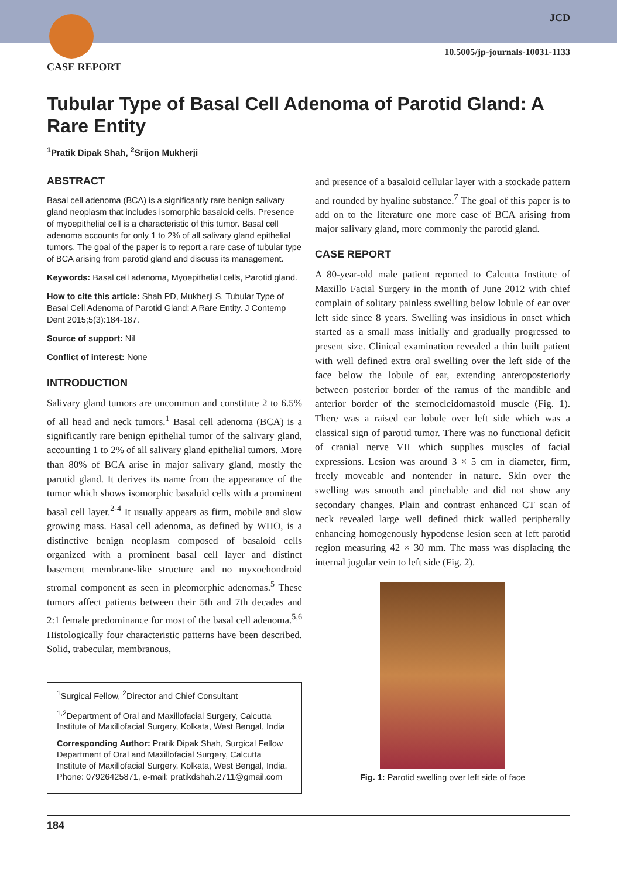JCD
10.5005/jp-journals-10031-1133
CASE REPORT
Tubular Type of Basal Cell Adenoma of Parotid Gland: A Rare Entity
<sup>1</sup> Pratik Dipak Shah, <sup>2</sup>Srijon Mukherji
ABSTRACT
Basal cell adenoma (BCA) is a significantly rare benign salivary gland neoplasm that includes isomorphic basaloid cells. Presence of myoepithelial cell is a characteristic of this tumor. Basal cell adenoma accounts for only 1 to 2% of all salivary gland epithelial tumors. The goal of the paper is to report a rare case of tubular type of BCA arising from parotid gland and discuss its management.
Keywords: Basal cell adenoma, Myoepithelial cells, Parotid gland.
How to cite this article: Shah PD, Mukherji S. Tubular Type of Basal Cell Adenoma of Parotid Gland: A Rare Entity. J Contemp Dent 2015;5(3):184-187.
Source of support: Nil
Conflict of interest: None
INTRODUCTION
Salivary gland tumors are uncommon and constitute 2 to 6.5% of all head and neck tumors.<sup>1</sup> Basal cell adenoma (BCA) is a significantly rare benign epithelial tumor of the salivary gland, accounting 1 to 2% of all salivary gland epithelial tumors. More than 80% of BCA arise in major salivary gland, mostly the parotid gland. It derives its name from the appearance of the tumor which shows isomorphic basaloid cells with a prominent basal cell layer.<sup>2-4</sup> It usually appears as firm, mobile and slow growing mass. Basal cell adenoma, as defined by WHO, is a distinctive benign neoplasm composed of basaloid cells organized with a prominent basal cell layer and distinct basement membrane-like structure and no myxochondroid stromal component as seen in pleomorphic adenomas.<sup>5</sup> These tumors affect patients between their 5th and 7th decades and 2:1 female predominance for most of the basal cell adenoma.<sup>5,6</sup> Histologically four characteristic patterns have been described. Solid, trabecular, membranous,
<sup>1</sup> Surgical Fellow, <sup>2</sup>Director and Chief Consultant
<sup>1,2</sup>Department of Oral and Maxillofacial Surgery, Calcutta Institute of Maxillofacial Surgery, Kolkata, West Bengal, India
Corresponding Author: Pratik Dipak Shah, Surgical Fellow Department of Oral and Maxillofacial Surgery, Calcutta Institute of Maxillofacial Surgery, Kolkata, West Bengal, India, Phone: 07926425871, e-mail: pratikdshah.2711@gmail.com
and presence of a basaloid cellular layer with a stockade pattern and rounded by hyaline substance.<sup>7</sup> The goal of this paper is to add on to the literature one more case of BCA arising from major salivary gland, more commonly the parotid gland.
CASE REPORT
A 80-year-old male patient reported to Calcutta Institute of Maxillo Facial Surgery in the month of June 2012 with chief complain of solitary painless swelling below lobule of ear over left side since 8 years. Swelling was insidious in onset which started as a small mass initially and gradually progressed to present size. Clinical examination revealed a thin built patient with well defined extra oral swelling over the left side of the face below the lobule of ear, extending anteroposteriorly between posterior border of the ramus of the mandible and anterior border of the sternocleidomastoid muscle (Fig. 1). There was a raised ear lobule over left side which was a classical sign of parotid tumor. There was no functional deficit of cranial nerve VII which supplies muscles of facial expressions. Lesion was around 3 × 5 cm in diameter, firm, freely moveable and nontender in nature. Skin over the swelling was smooth and pinchable and did not show any secondary changes. Plain and contrast enhanced CT scan of neck revealed large well defined thick walled peripherally enhancing homogenously hypodense lesion seen at left parotid region measuring 42 × 30 mm. The mass was displacing the internal jugular vein to left side (Fig. 2).
Fig. 1: Parotid swelling over left side of face
184